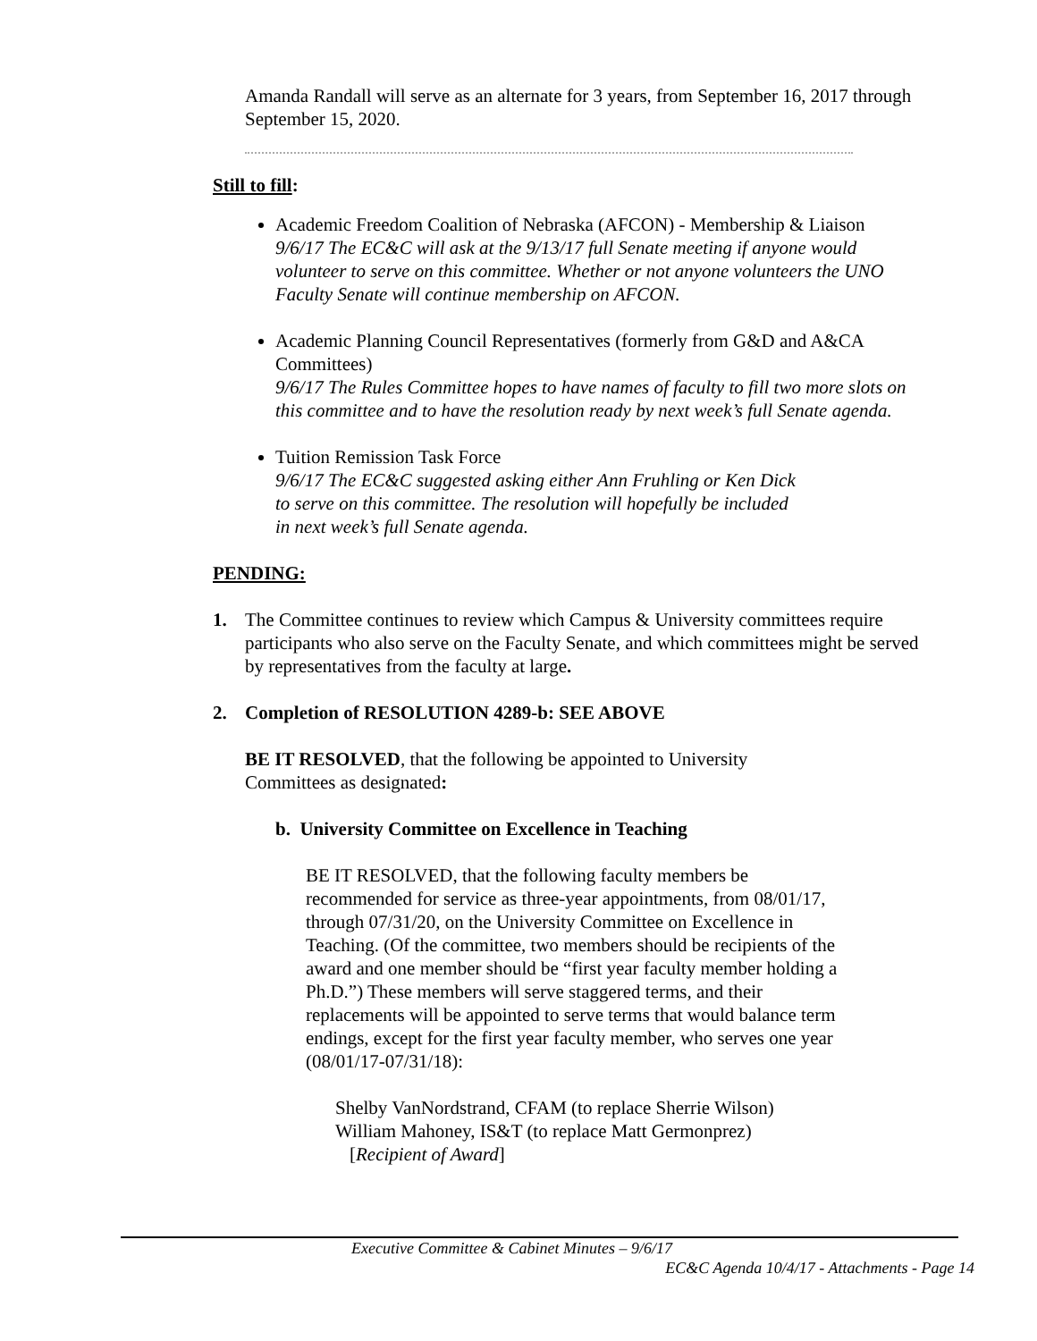Amanda Randall will serve as an alternate for 3 years, from September 16, 2017 through September 15, 2020.
Still to fill:
Academic Freedom Coalition of Nebraska (AFCON) - Membership & Liaison
9/6/17 The EC&C will ask at the 9/13/17 full Senate meeting if anyone would volunteer to serve on this committee. Whether or not anyone volunteers the UNO Faculty Senate will continue membership on AFCON.
Academic Planning Council Representatives (formerly from G&D and A&CA Committees)
9/6/17 The Rules Committee hopes to have names of faculty to fill two more slots on this committee and to have the resolution ready by next week’s full Senate agenda.
Tuition Remission Task Force
9/6/17 The EC&C suggested asking either Ann Fruhling or Ken Dick
to serve on this committee. The resolution will hopefully be included
in next week’s full Senate agenda.
PENDING:
1. The Committee continues to review which Campus & University committees require participants who also serve on the Faculty Senate, and which committees might be served by representatives from the faculty at large.
2. Completion of RESOLUTION 4289-b: SEE ABOVE
BE IT RESOLVED, that the following be appointed to University
Committees as designated:
b. University Committee on Excellence in Teaching
BE IT RESOLVED, that the following faculty members be recommended for service as three-year appointments, from 08/01/17, through 07/31/20, on the University Committee on Excellence in Teaching. (Of the committee, two members should be recipients of the award and one member should be “first year faculty member holding a Ph.D.”) These members will serve staggered terms, and their replacements will be appointed to serve terms that would balance term endings, except for the first year faculty member, who serves one year (08/01/17-07/31/18):
Shelby VanNordstrand, CFAM (to replace Sherrie Wilson)
William Mahoney, IS&T (to replace Matt Germonprez)
[Recipient of Award]
Executive Committee & Cabinet Minutes – 9/6/17
EC&C Agenda 10/4/17 - Attachments - Page 14